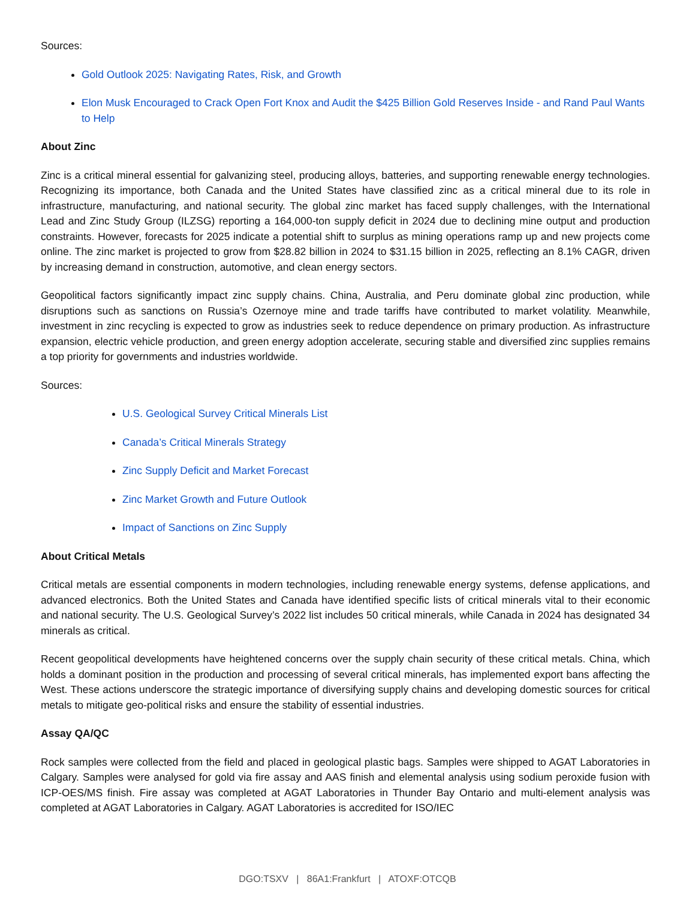Sources:
Gold Outlook 2025: Navigating Rates, Risk, and Growth
Elon Musk Encouraged to Crack Open Fort Knox and Audit the $425 Billion Gold Reserves Inside - and Rand Paul Wants to Help
About Zinc
Zinc is a critical mineral essential for galvanizing steel, producing alloys, batteries, and supporting renewable energy technologies. Recognizing its importance, both Canada and the United States have classified zinc as a critical mineral due to its role in infrastructure, manufacturing, and national security. The global zinc market has faced supply challenges, with the International Lead and Zinc Study Group (ILZSG) reporting a 164,000-ton supply deficit in 2024 due to declining mine output and production constraints. However, forecasts for 2025 indicate a potential shift to surplus as mining operations ramp up and new projects come online. The zinc market is projected to grow from $28.82 billion in 2024 to $31.15 billion in 2025, reflecting an 8.1% CAGR, driven by increasing demand in construction, automotive, and clean energy sectors.
Geopolitical factors significantly impact zinc supply chains. China, Australia, and Peru dominate global zinc production, while disruptions such as sanctions on Russia’s Ozernoye mine and trade tariffs have contributed to market volatility. Meanwhile, investment in zinc recycling is expected to grow as industries seek to reduce dependence on primary production. As infrastructure expansion, electric vehicle production, and green energy adoption accelerate, securing stable and diversified zinc supplies remains a top priority for governments and industries worldwide.
Sources:
U.S. Geological Survey Critical Minerals List
Canada’s Critical Minerals Strategy
Zinc Supply Deficit and Market Forecast
Zinc Market Growth and Future Outlook
Impact of Sanctions on Zinc Supply
About Critical Metals
Critical metals are essential components in modern technologies, including renewable energy systems, defense applications, and advanced electronics. Both the United States and Canada have identified specific lists of critical minerals vital to their economic and national security. The U.S. Geological Survey’s 2022 list includes 50 critical minerals, while Canada in 2024 has designated 34 minerals as critical.
Recent geopolitical developments have heightened concerns over the supply chain security of these critical metals. China, which holds a dominant position in the production and processing of several critical minerals, has implemented export bans affecting the West. These actions underscore the strategic importance of diversifying supply chains and developing domestic sources for critical metals to mitigate geo-political risks and ensure the stability of essential industries.
Assay QA/QC
Rock samples were collected from the field and placed in geological plastic bags. Samples were shipped to AGAT Laboratories in Calgary. Samples were analysed for gold via fire assay and AAS finish and elemental analysis using sodium peroxide fusion with ICP-OES/MS finish. Fire assay was completed at AGAT Laboratories in Thunder Bay Ontario and multi-element analysis was completed at AGAT Laboratories in Calgary. AGAT Laboratories is accredited for ISO/IEC
DGO:TSXV | 86A1:Frankfurt | ATOXF:OTCQB